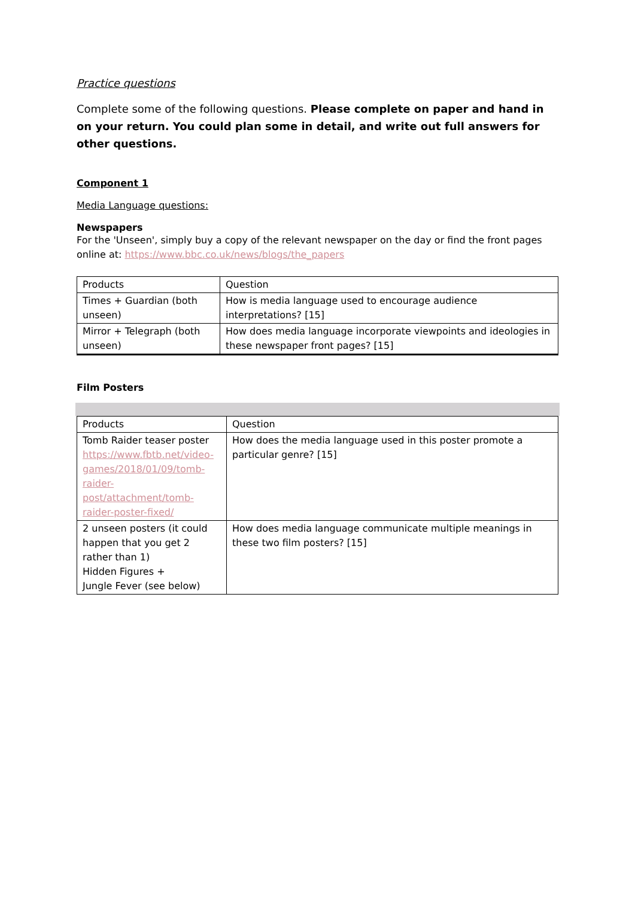Practice questions
Complete some of the following questions. Please complete on paper and hand in on your return. You could plan some in detail, and write out full answers for other questions.
Component 1
Media Language questions:
Newspapers
For the 'Unseen', simply buy a copy of the relevant newspaper on the day or find the front pages online at: https://www.bbc.co.uk/news/blogs/the_papers
| Products | Question |
| Times + Guardian (both unseen) | How is media language used to encourage audience interpretations? [15] |
| Mirror + Telegraph (both unseen) | How does media language incorporate viewpoints and ideologies in these newspaper front pages? [15] |
Film Posters
| Products | Question |
| Tomb Raider teaser poster https://www.fbtb.net/video-games/2018/01/09/tomb-raider-post/attachment/tomb-raider-poster-fixed/ | How does the media language used in this poster promote a particular genre? [15] |
| 2 unseen posters (it could happen that you get 2 rather than 1) Hidden Figures + Jungle Fever (see below) | How does media language communicate multiple meanings in these two film posters? [15] |